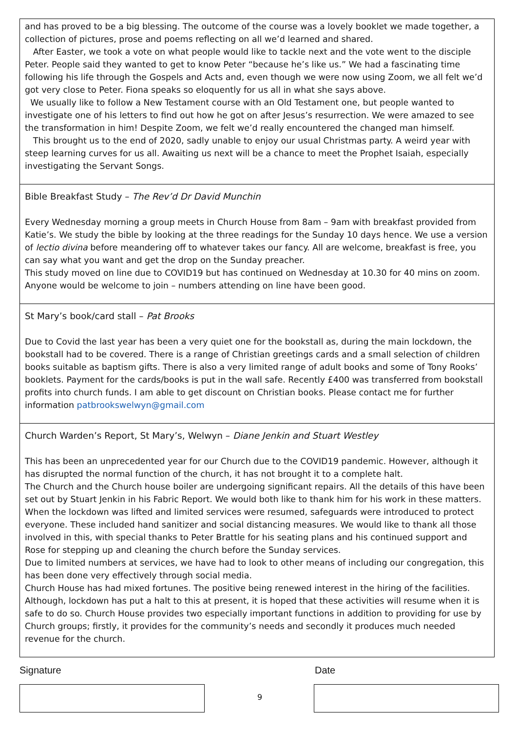and has proved to be a big blessing. The outcome of the course was a lovely booklet we made together, a collection of pictures, prose and poems reflecting on all we’d learned and shared.
After Easter, we took a vote on what people would like to tackle next and the vote went to the disciple Peter. People said they wanted to get to know Peter “because he’s like us.” We had a fascinating time following his life through the Gospels and Acts and, even though we were now using Zoom, we all felt we’d got very close to Peter. Fiona speaks so eloquently for us all in what she says above.
We usually like to follow a New Testament course with an Old Testament one, but people wanted to investigate one of his letters to find out how he got on after Jesus’s resurrection. We were amazed to see the transformation in him! Despite Zoom, we felt we’d really encountered the changed man himself.
This brought us to the end of 2020, sadly unable to enjoy our usual Christmas party. A weird year with steep learning curves for us all. Awaiting us next will be a chance to meet the Prophet Isaiah, especially investigating the Servant Songs.
Bible Breakfast Study – The Rev’d Dr David Munchin
Every Wednesday morning a group meets in Church House from 8am – 9am with breakfast provided from Katie’s. We study the bible by looking at the three readings for the Sunday 10 days hence. We use a version of lectio divina before meandering off to whatever takes our fancy. All are welcome, breakfast is free, you can say what you want and get the drop on the Sunday preacher.
This study moved on line due to COVID19 but has continued on Wednesday at 10.30 for 40 mins on zoom. Anyone would be welcome to join – numbers attending on line have been good.
St Mary’s book/card stall – Pat Brooks
Due to Covid the last year has been a very quiet one for the bookstall as, during the main lockdown, the bookstall had to be covered. There is a range of Christian greetings cards and a small selection of children books suitable as baptism gifts. There is also a very limited range of adult books and some of Tony Rooks’ booklets. Payment for the cards/books is put in the wall safe. Recently £400 was transferred from bookstall profits into church funds. I am able to get discount on Christian books. Please contact me for further information patbrookswelwyn@gmail.com
Church Warden’s Report, St Mary’s, Welwyn – Diane Jenkin and Stuart Westley
This has been an unprecedented year for our Church due to the COVID19 pandemic. However, although it has disrupted the normal function of the church, it has not brought it to a complete halt.
The Church and the Church house boiler are undergoing significant repairs. All the details of this have been set out by Stuart Jenkin in his Fabric Report. We would both like to thank him for his work in these matters.
When the lockdown was lifted and limited services were resumed, safeguards were introduced to protect everyone. These included hand sanitizer and social distancing measures. We would like to thank all those involved in this, with special thanks to Peter Brattle for his seating plans and his continued support and Rose for stepping up and cleaning the church before the Sunday services.
Due to limited numbers at services, we have had to look to other means of including our congregation, this has been done very effectively through social media.
Church House has had mixed fortunes. The positive being renewed interest in the hiring of the facilities. Although, lockdown has put a halt to this at present, it is hoped that these activities will resume when it is safe to do so. Church House provides two especially important functions in addition to providing for use by Church groups; firstly, it provides for the community’s needs and secondly it produces much needed revenue for the church.
Signature Date
9